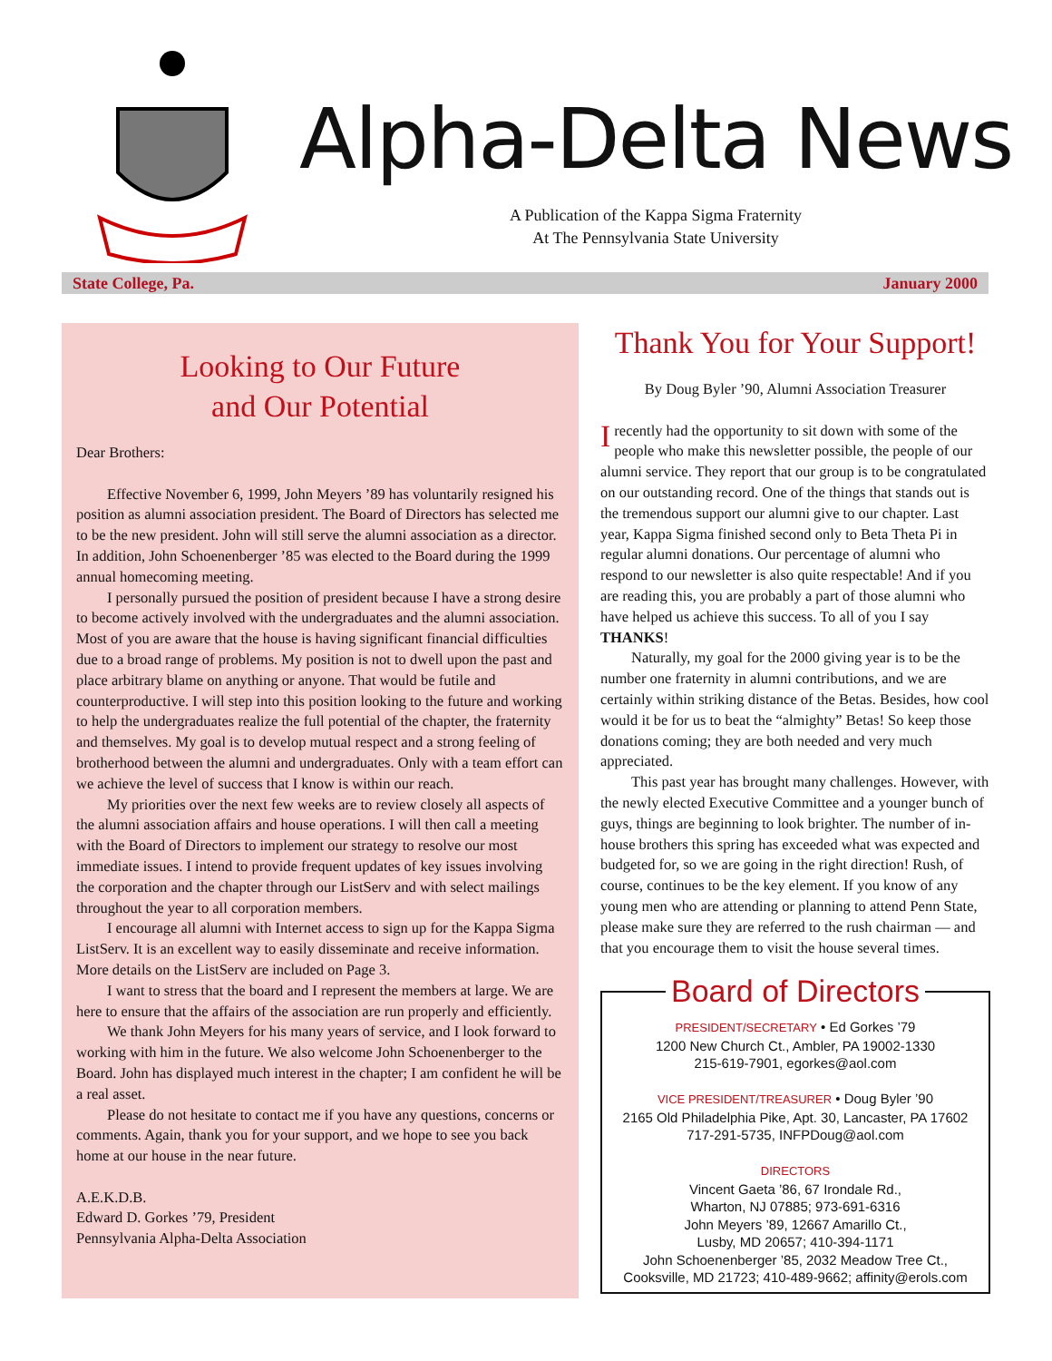Alpha-Delta News
A Publication of the Kappa Sigma Fraternity
At The Pennsylvania State University
State College, Pa. January 2000
Looking to Our Future
and Our Potential
Dear Brothers:
Effective November 6, 1999, John Meyers ’89 has voluntarily resigned his position as alumni association president. The Board of Directors has selected me to be the new president. John will still serve the alumni association as a director. In addition, John Schoenenberger ’85 was elected to the Board during the 1999 annual homecoming meeting.
I personally pursued the position of president because I have a strong desire to become actively involved with the undergraduates and the alumni association. Most of you are aware that the house is having significant financial difficulties due to a broad range of problems. My position is not to dwell upon the past and place arbitrary blame on anything or anyone. That would be futile and counterproductive. I will step into this position looking to the future and working to help the undergraduates realize the full potential of the chapter, the fraternity and themselves. My goal is to develop mutual respect and a strong feeling of brotherhood between the alumni and undergraduates. Only with a team effort can we achieve the level of success that I know is within our reach.
My priorities over the next few weeks are to review closely all aspects of the alumni association affairs and house operations. I will then call a meeting with the Board of Directors to implement our strategy to resolve our most immediate issues. I intend to provide frequent updates of key issues involving the corporation and the chapter through our ListServ and with select mailings throughout the year to all corporation members.
I encourage all alumni with Internet access to sign up for the Kappa Sigma ListServ. It is an excellent way to easily disseminate and receive information. More details on the ListServ are included on Page 3.
I want to stress that the board and I represent the members at large. We are here to ensure that the affairs of the association are run properly and efficiently.
We thank John Meyers for his many years of service, and I look forward to working with him in the future. We also welcome John Schoenenberger to the Board. John has displayed much interest in the chapter; I am confident he will be a real asset.
Please do not hesitate to contact me if you have any questions, concerns or comments. Again, thank you for your support, and we hope to see you back home at our house in the near future.
A.E.K.D.B.
Edward D. Gorkes ’79, President
Pennsylvania Alpha-Delta Association
Thank You for Your Support!
By Doug Byler ’90, Alumni Association Treasurer
Irecently had the opportunity to sit down with some of the people who make this newsletter possible, the people of our alumni service. They report that our group is to be congratulated on our outstanding record. One of the things that stands out is the tremendous support our alumni give to our chapter. Last year, Kappa Sigma finished second only to Beta Theta Pi in regular alumni donations. Our percentage of alumni who respond to our newsletter is also quite respectable! And if you are reading this, you are probably a part of those alumni who have helped us achieve this success. To all of you I say THANKS!
Naturally, my goal for the 2000 giving year is to be the number one fraternity in alumni contributions, and we are certainly within striking distance of the Betas. Besides, how cool would it be for us to beat the “almighty” Betas! So keep those donations coming; they are both needed and very much appreciated.
This past year has brought many challenges. However, with the newly elected Executive Committee and a younger bunch of guys, things are beginning to look brighter. The number of in-house brothers this spring has exceeded what was expected and budgeted for, so we are going in the right direction! Rush, of course, continues to be the key element. If you know of any young men who are attending or planning to attend Penn State, please make sure they are referred to the rush chairman — and that you encourage them to visit the house several times.
Board of Directors
PRESIDENT/SECRETARY • Ed Gorkes ’79
1200 New Church Ct., Ambler, PA 19002-1330
215-619-7901, egorkes@aol.com
VICE PRESIDENT/TREASURER • Doug Byler ’90
2165 Old Philadelphia Pike, Apt. 30, Lancaster, PA 17602
717-291-5735, INFPDoug@aol.com
DIRECTORS
Vincent Gaeta ’86, 67 Irondale Rd.,
Wharton, NJ 07885; 973-691-6316
John Meyers ’89, 12667 Amarillo Ct.,
Lusby, MD 20657; 410-394-1171
John Schoenenberger ’85, 2032 Meadow Tree Ct.,
Cooksville, MD 21723; 410-489-9662; affinity@erols.com